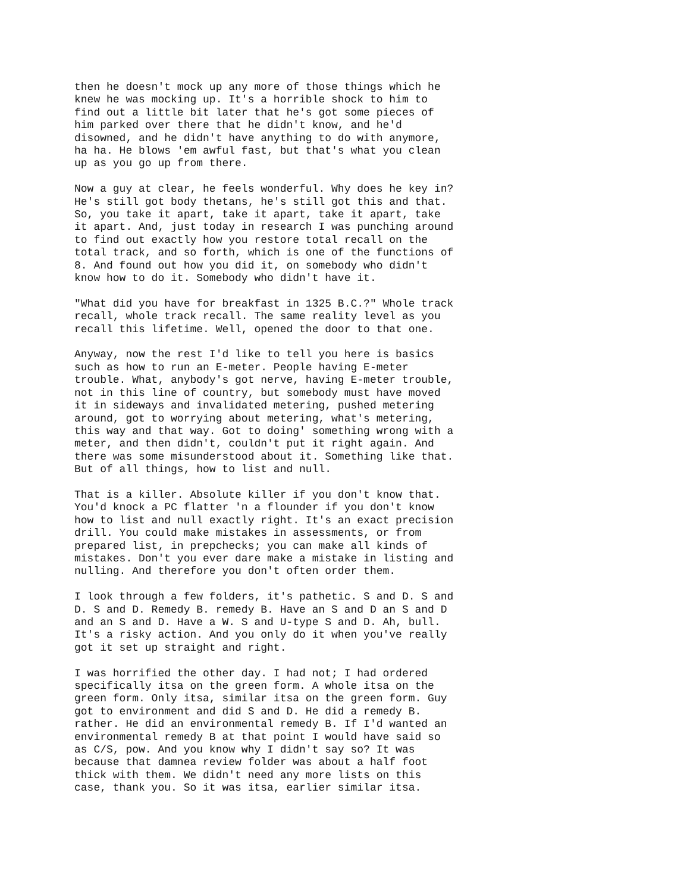then he doesn't mock up any more of those things which he knew he was mocking up. It's a horrible shock to him to find out a little bit later that he's got some pieces of him parked over there that he didn't know, and he'd disowned, and he didn't have anything to do with anymore, ha ha. He blows 'em awful fast, but that's what you clean up as you go up from there.
Now a guy at clear, he feels wonderful. Why does he key in? He's still got body thetans, he's still got this and that. So, you take it apart, take it apart, take it apart, take it apart. And, just today in research I was punching around to find out exactly how you restore total recall on the total track, and so forth, which is one of the functions of 8. And found out how you did it, on somebody who didn't know how to do it. Somebody who didn't have it.
"What did you have for breakfast in 1325 B.C.?" Whole track recall, whole track recall. The same reality level as you recall this lifetime. Well, opened the door to that one.
Anyway, now the rest I'd like to tell you here is basics such as how to run an E-meter. People having E-meter trouble. What, anybody's got nerve, having E-meter trouble, not in this line of country, but somebody must have moved it in sideways and invalidated metering, pushed metering around, got to worrying about metering, what's metering, this way and that way. Got to doing' something wrong with a meter, and then didn't, couldn't put it right again. And there was some misunderstood about it. Something like that. But of all things, how to list and null.
That is a killer. Absolute killer if you don't know that. You'd knock a PC flatter 'n a flounder if you don't know how to list and null exactly right. It's an exact precision drill. You could make mistakes in assessments, or from prepared list, in prepchecks; you can make all kinds of mistakes. Don't you ever dare make a mistake in listing and nulling. And therefore you don't often order them.
I look through a few folders, it's pathetic. S and D. S and D. S and D. Remedy B. remedy B. Have an S and D an S and D and an S and D. Have a W. S and U-type S and D. Ah, bull. It's a risky action. And you only do it when you've really got it set up straight and right.
I was horrified the other day. I had not; I had ordered specifically itsa on the green form. A whole itsa on the green form. Only itsa, similar itsa on the green form. Guy got to environment and did S and D. He did a remedy B. rather. He did an environmental remedy B. If I'd wanted an environmental remedy B at that point I would have said so as C/S, pow. And you know why I didn't say so? It was because that damnea review folder was about a half foot thick with them. We didn't need any more lists on this case, thank you. So it was itsa, earlier similar itsa.